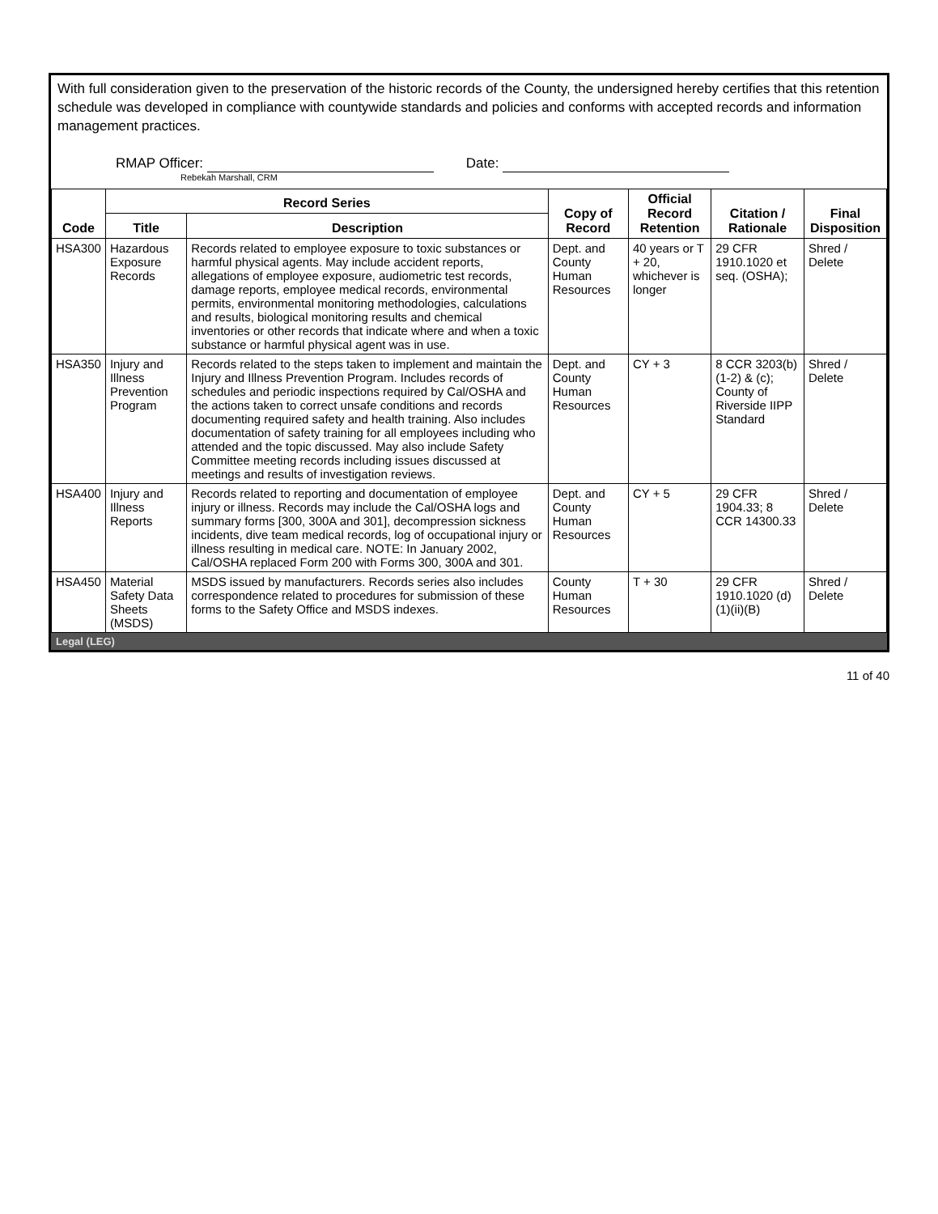With full consideration given to the preservation of the historic records of the County, the undersigned hereby certifies that this retention schedule was developed in compliance with countywide standards and policies and conforms with accepted records and information management practices.
RMAP Officer:
Rebekah Marshall, CRM
Date:
| Code | Record Series | | Copy of Record | Official Record Retention | Citation / Rationale | Final Disposition |
| --- | --- | --- | --- | --- | --- | --- |
| | Title | Description | | | | |
| HSA300 | Hazardous Exposure Records | Records related to employee exposure to toxic substances or harmful physical agents. May include accident reports, allegations of employee exposure, audiometric test records, damage reports, employee medical records, environmental permits, environmental monitoring methodologies, calculations and results, biological monitoring results and chemical inventories or other records that indicate where and when a toxic substance or harmful physical agent was in use. | Dept. and County Human Resources | 40 years or T + 20, whichever is longer | 29 CFR 1910.1020 et seq. (OSHA); | Shred / Delete |
| HSA350 | Injury and Illness Prevention Program | Records related to the steps taken to implement and maintain the Injury and Illness Prevention Program. Includes records of schedules and periodic inspections required by Cal/OSHA and the actions taken to correct unsafe conditions and records documenting required safety and health training. Also includes documentation of safety training for all employees including who attended and the topic discussed. May also include Safety Committee meeting records including issues discussed at meetings and results of investigation reviews. | Dept. and County Human Resources | CY + 3 | 8 CCR 3203(b)(1-2) & (c); County of Riverside IIPP Standard | Shred / Delete |
| HSA400 | Injury and Illness Reports | Records related to reporting and documentation of employee injury or illness. Records may include the Cal/OSHA logs and summary forms [300, 300A and 301], decompression sickness incidents, dive team medical records, log of occupational injury or illness resulting in medical care. NOTE: In January 2002, Cal/OSHA replaced Form 200 with Forms 300, 300A and 301. | Dept. and County Human Resources | CY + 5 | 29 CFR 1904.33; 8 CCR 14300.33 | Shred / Delete |
| HSA450 | Material Safety Data Sheets (MSDS) | MSDS issued by manufacturers. Records series also includes correspondence related to procedures for submission of these forms to the Safety Office and MSDS indexes. | County Human Resources | T + 30 | 29 CFR 1910.1020 (d)(1)(ii)(B) | Shred / Delete |
Legal (LEG)
11 of 40